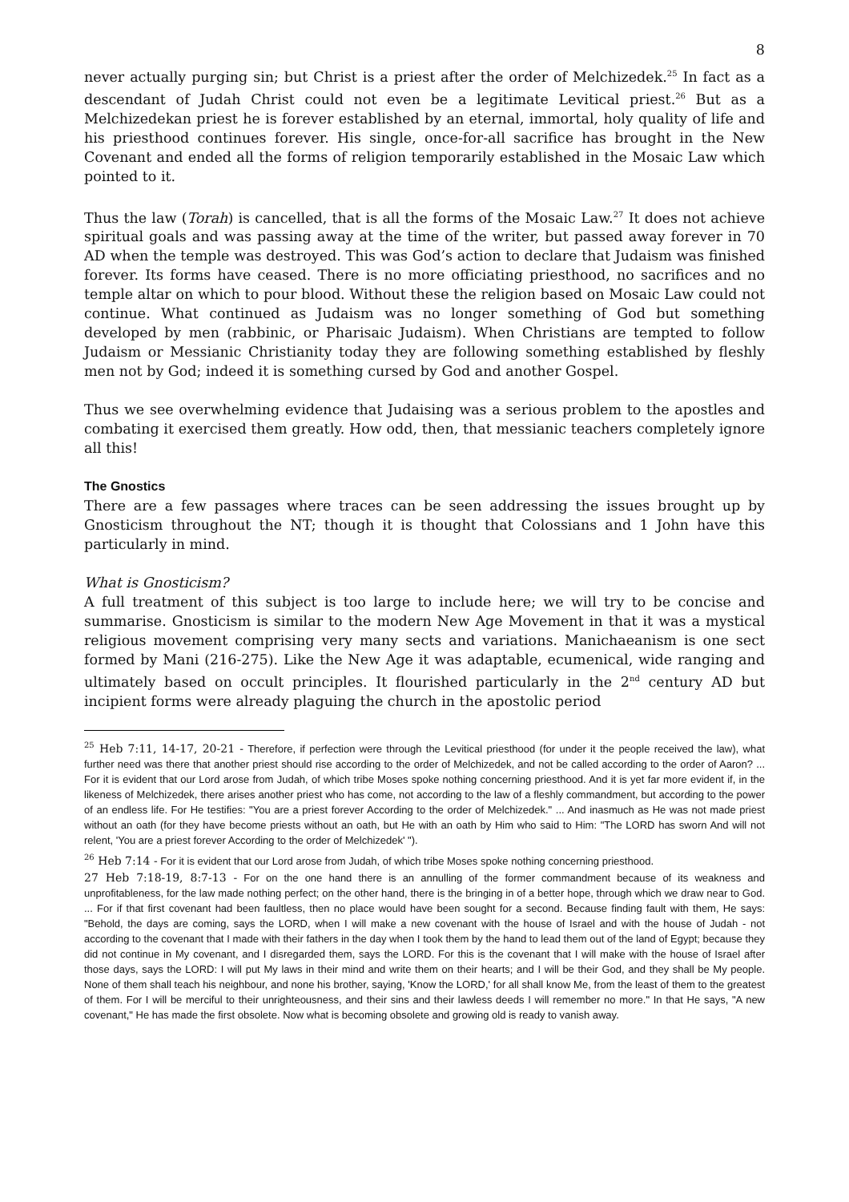8
never actually purging sin; but Christ is a priest after the order of Melchizedek.<sup>25</sup> In fact as a descendant of Judah Christ could not even be a legitimate Levitical priest.<sup>26</sup> But as a Melchizedekan priest he is forever established by an eternal, immortal, holy quality of life and his priesthood continues forever. His single, once-for-all sacrifice has brought in the New Covenant and ended all the forms of religion temporarily established in the Mosaic Law which pointed to it.
Thus the law (Torah) is cancelled, that is all the forms of the Mosaic Law.<sup>27</sup> It does not achieve spiritual goals and was passing away at the time of the writer, but passed away forever in 70 AD when the temple was destroyed. This was God’s action to declare that Judaism was finished forever. Its forms have ceased. There is no more officiating priesthood, no sacrifices and no temple altar on which to pour blood. Without these the religion based on Mosaic Law could not continue. What continued as Judaism was no longer something of God but something developed by men (rabbinic, or Pharisaic Judaism). When Christians are tempted to follow Judaism or Messianic Christianity today they are following something established by fleshly men not by God; indeed it is something cursed by God and another Gospel.
Thus we see overwhelming evidence that Judaising was a serious problem to the apostles and combating it exercised them greatly. How odd, then, that messianic teachers completely ignore all this!
The Gnostics
There are a few passages where traces can be seen addressing the issues brought up by Gnosticism throughout the NT; though it is thought that Colossians and 1 John have this particularly in mind.
What is Gnosticism?
A full treatment of this subject is too large to include here; we will try to be concise and summarise. Gnosticism is similar to the modern New Age Movement in that it was a mystical religious movement comprising very many sects and variations. Manichaeanism is one sect formed by Mani (216-275). Like the New Age it was adaptable, ecumenical, wide ranging and ultimately based on occult principles. It flourished particularly in the 2<sup>nd</sup> century AD but incipient forms were already plaguing the church in the apostolic period
<sup>25</sup> Heb 7:11, 14-17, 20-21 - Therefore, if perfection were through the Levitical priesthood (for under it the people received the law), what further need was there that another priest should rise according to the order of Melchizedek, and not be called according to the order of Aaron? ... For it is evident that our Lord arose from Judah, of which tribe Moses spoke nothing concerning priesthood. And it is yet far more evident if, in the likeness of Melchizedek, there arises another priest who has come, not according to the law of a fleshly commandment, but according to the power of an endless life. For He testifies: "You are a priest forever According to the order of Melchizedek." ... And inasmuch as He was not made priest without an oath (for they have become priests without an oath, but He with an oath by Him who said to Him: "The LORD has sworn And will not relent, 'You are a priest forever According to the order of Melchizedek' ").
<sup>26</sup> Heb 7:14 - For it is evident that our Lord arose from Judah, of which tribe Moses spoke nothing concerning priesthood.
27 Heb 7:18-19, 8:7-13 - For on the one hand there is an annulling of the former commandment because of its weakness and unprofitableness, for the law made nothing perfect; on the other hand, there is the bringing in of a better hope, through which we draw near to God. ... For if that first covenant had been faultless, then no place would have been sought for a second. Because finding fault with them, He says: "Behold, the days are coming, says the LORD, when I will make a new covenant with the house of Israel and with the house of Judah - not according to the covenant that I made with their fathers in the day when I took them by the hand to lead them out of the land of Egypt; because they did not continue in My covenant, and I disregarded them, says the LORD. For this is the covenant that I will make with the house of Israel after those days, says the LORD: I will put My laws in their mind and write them on their hearts; and I will be their God, and they shall be My people. None of them shall teach his neighbour, and none his brother, saying, 'Know the LORD,' for all shall know Me, from the least of them to the greatest of them. For I will be merciful to their unrighteousness, and their sins and their lawless deeds I will remember no more." In that He says, "A new covenant," He has made the first obsolete. Now what is becoming obsolete and growing old is ready to vanish away.